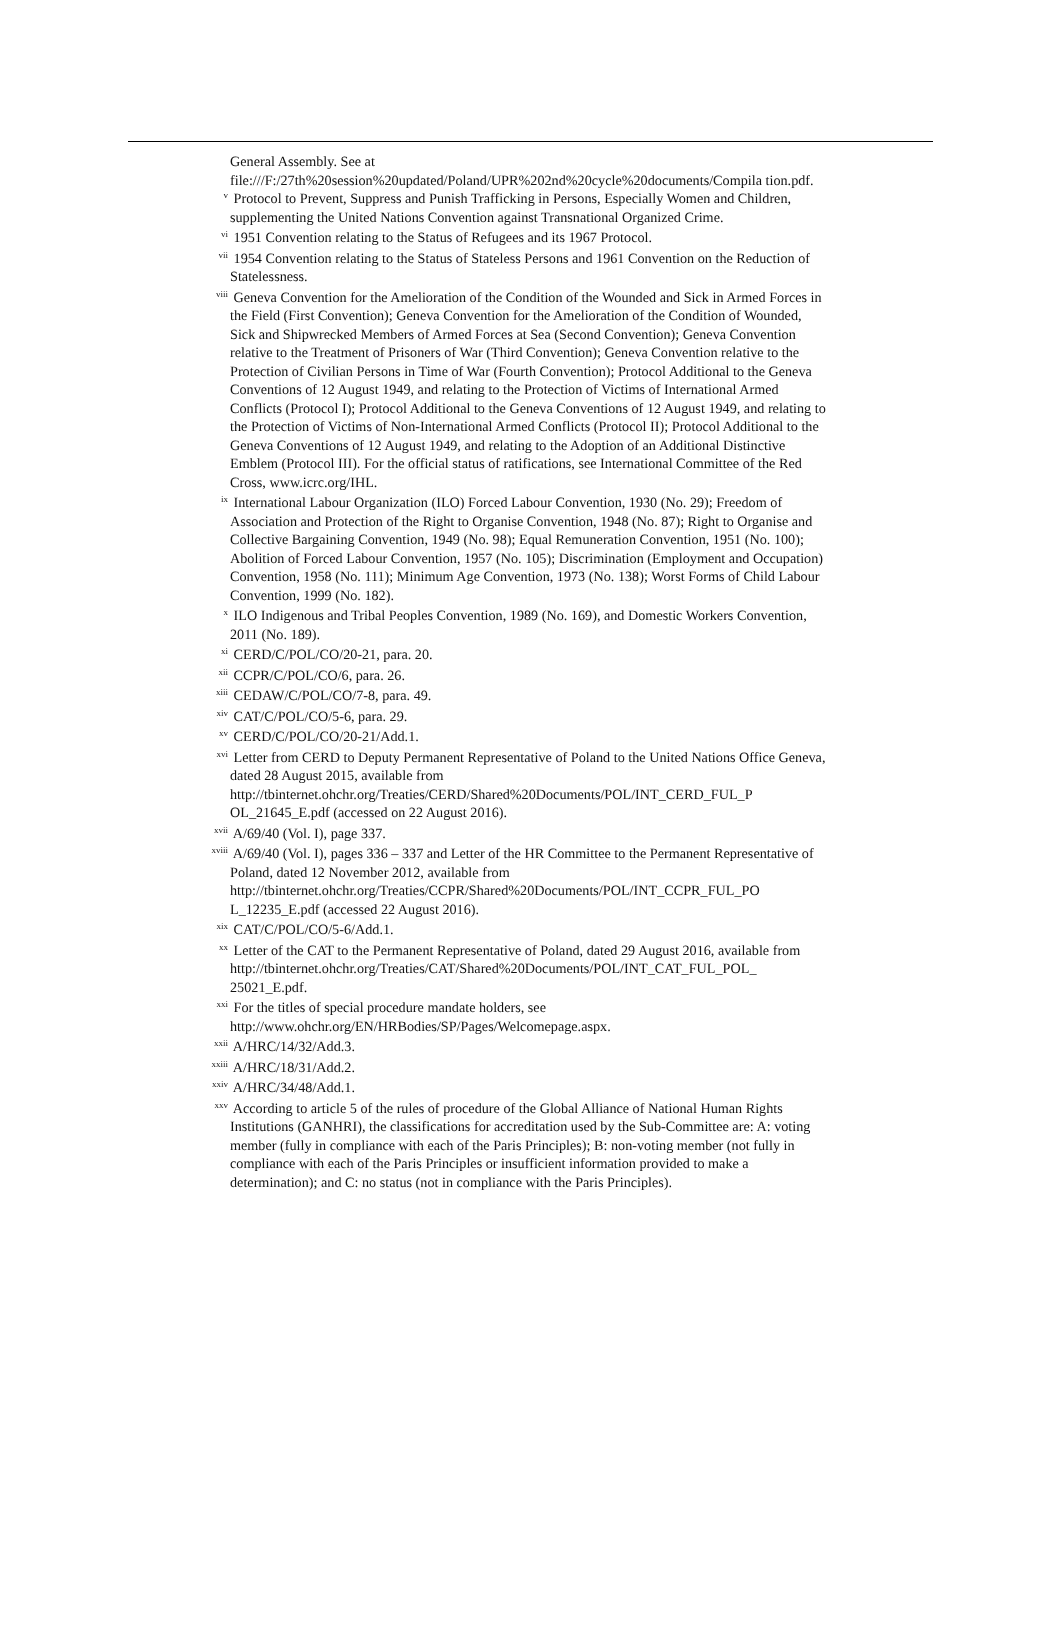General Assembly. See at file:///F:/27th%20session%20updated/Poland/UPR%202nd%20cycle%20documents/Compila tion.pdf.
<sup>v</sup> Protocol to Prevent, Suppress and Punish Trafficking in Persons, Especially Women and Children, supplementing the United Nations Convention against Transnational Organized Crime.
<sup>vi</sup> 1951 Convention relating to the Status of Refugees and its 1967 Protocol.
<sup>vii</sup> 1954 Convention relating to the Status of Stateless Persons and 1961 Convention on the Reduction of Statelessness.
<sup>viii</sup> Geneva Convention for the Amelioration of the Condition of the Wounded and Sick in Armed Forces in the Field (First Convention); Geneva Convention for the Amelioration of the Condition of Wounded, Sick and Shipwrecked Members of Armed Forces at Sea (Second Convention); Geneva Convention relative to the Treatment of Prisoners of War (Third Convention); Geneva Convention relative to the Protection of Civilian Persons in Time of War (Fourth Convention); Protocol Additional to the Geneva Conventions of 12 August 1949, and relating to the Protection of Victims of International Armed Conflicts (Protocol I); Protocol Additional to the Geneva Conventions of 12 August 1949, and relating to the Protection of Victims of Non-International Armed Conflicts (Protocol II); Protocol Additional to the Geneva Conventions of 12 August 1949, and relating to the Adoption of an Additional Distinctive Emblem (Protocol III). For the official status of ratifications, see International Committee of the Red Cross, www.icrc.org/IHL.
<sup>ix</sup> International Labour Organization (ILO) Forced Labour Convention, 1930 (No. 29); Freedom of Association and Protection of the Right to Organise Convention, 1948 (No. 87); Right to Organise and Collective Bargaining Convention, 1949 (No. 98); Equal Remuneration Convention, 1951 (No. 100); Abolition of Forced Labour Convention, 1957 (No. 105); Discrimination (Employment and Occupation) Convention, 1958 (No. 111); Minimum Age Convention, 1973 (No. 138); Worst Forms of Child Labour Convention, 1999 (No. 182).
<sup>x</sup> ILO Indigenous and Tribal Peoples Convention, 1989 (No. 169), and Domestic Workers Convention, 2011 (No. 189).
<sup>xi</sup> CERD/C/POL/CO/20-21, para. 20.
<sup>xii</sup> CCPR/C/POL/CO/6, para. 26.
<sup>xiii</sup> CEDAW/C/POL/CO/7-8, para. 49.
<sup>xiv</sup> CAT/C/POL/CO/5-6, para. 29.
<sup>xv</sup> CERD/C/POL/CO/20-21/Add.1.
<sup>xvi</sup> Letter from CERD to Deputy Permanent Representative of Poland to the United Nations Office Geneva, dated 28 August 2015, available from http://tbinternet.ohchr.org/Treaties/CERD/Shared%20Documents/POL/INT_CERD_FUL_P OL_21645_E.pdf (accessed on 22 August 2016).
<sup>xvii</sup> A/69/40 (Vol. I), page 337.
<sup>xviii</sup> A/69/40 (Vol. I), pages 336 – 337 and Letter of the HR Committee to the Permanent Representative of Poland, dated 12 November 2012, available from http://tbinternet.ohchr.org/Treaties/CCPR/Shared%20Documents/POL/INT_CCPR_FUL_PO L_12235_E.pdf (accessed 22 August 2016).
<sup>xix</sup> CAT/C/POL/CO/5-6/Add.1.
<sup>xx</sup> Letter of the CAT to the Permanent Representative of Poland, dated 29 August 2016, available from http://tbinternet.ohchr.org/Treaties/CAT/Shared%20Documents/POL/INT_CAT_FUL_POL_ 25021_E.pdf.
<sup>xxi</sup> For the titles of special procedure mandate holders, see http://www.ohchr.org/EN/HRBodies/SP/Pages/Welcomepage.aspx.
<sup>xxii</sup> A/HRC/14/32/Add.3.
<sup>xxiii</sup> A/HRC/18/31/Add.2.
<sup>xxiv</sup> A/HRC/34/48/Add.1.
<sup>xxv</sup> According to article 5 of the rules of procedure of the Global Alliance of National Human Rights Institutions (GANHRI), the classifications for accreditation used by the Sub-Committee are: A: voting member (fully in compliance with each of the Paris Principles); B: non-voting member (not fully in compliance with each of the Paris Principles or insufficient information provided to make a determination); and C: no status (not in compliance with the Paris Principles).